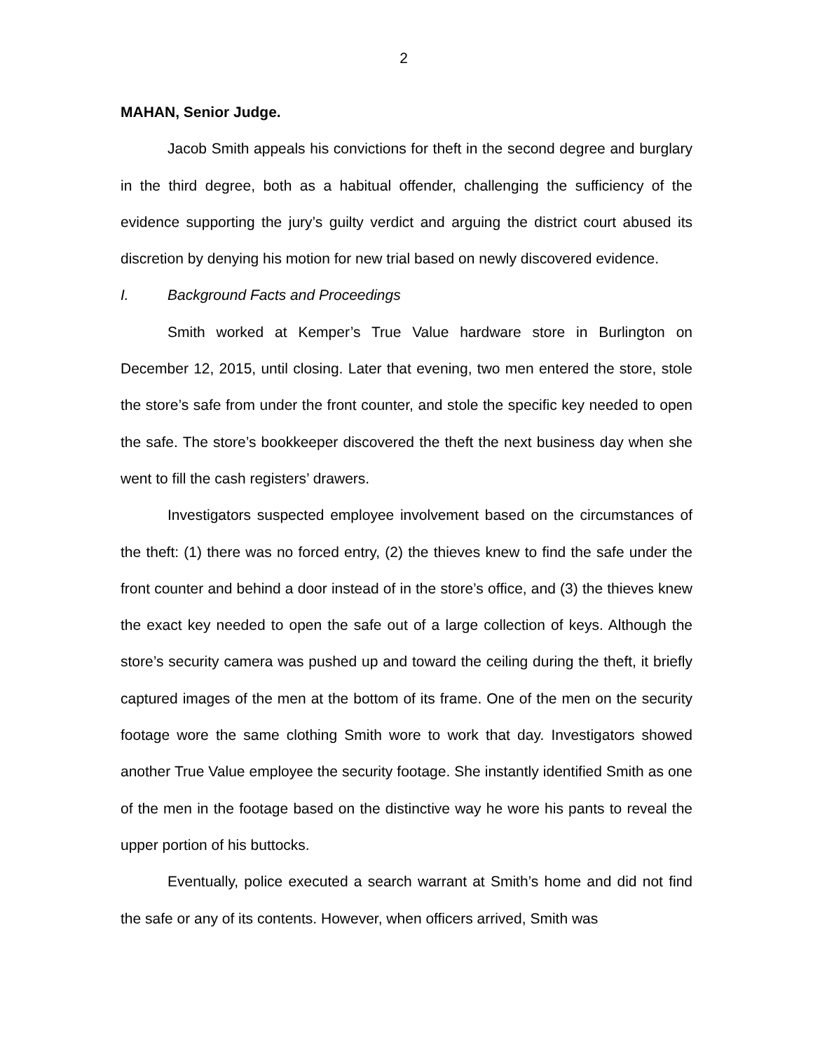2
MAHAN, Senior Judge.
Jacob Smith appeals his convictions for theft in the second degree and burglary in the third degree, both as a habitual offender, challenging the sufficiency of the evidence supporting the jury’s guilty verdict and arguing the district court abused its discretion by denying his motion for new trial based on newly discovered evidence.
I. Background Facts and Proceedings
Smith worked at Kemper’s True Value hardware store in Burlington on December 12, 2015, until closing. Later that evening, two men entered the store, stole the store’s safe from under the front counter, and stole the specific key needed to open the safe. The store’s bookkeeper discovered the theft the next business day when she went to fill the cash registers’ drawers.
Investigators suspected employee involvement based on the circumstances of the theft: (1) there was no forced entry, (2) the thieves knew to find the safe under the front counter and behind a door instead of in the store’s office, and (3) the thieves knew the exact key needed to open the safe out of a large collection of keys. Although the store’s security camera was pushed up and toward the ceiling during the theft, it briefly captured images of the men at the bottom of its frame. One of the men on the security footage wore the same clothing Smith wore to work that day. Investigators showed another True Value employee the security footage. She instantly identified Smith as one of the men in the footage based on the distinctive way he wore his pants to reveal the upper portion of his buttocks.
Eventually, police executed a search warrant at Smith’s home and did not find the safe or any of its contents. However, when officers arrived, Smith was